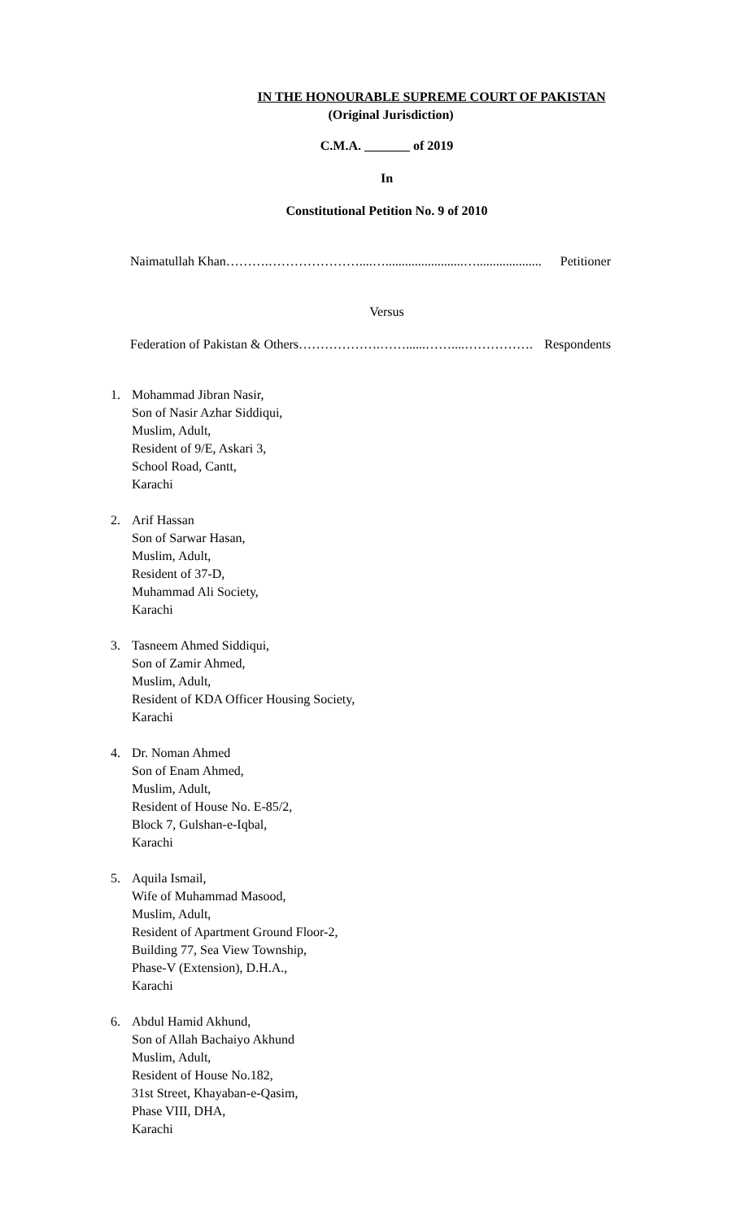IN THE HONOURABLE SUPREME COURT OF PAKISTAN
(Original Jurisdiction)
C.M.A. _______ of 2019
In
Constitutional Petition No. 9 of 2010
Naimatullah Khan……….…………………....…........................….................... Petitioner
Versus
Federation of Pakistan & Others……………….……......……....……………. Respondents
1. Mohammad Jibran Nasir,
Son of Nasir Azhar Siddiqui,
Muslim, Adult,
Resident of 9/E, Askari 3,
School Road, Cantt,
Karachi
2. Arif Hassan
Son of Sarwar Hasan,
Muslim, Adult,
Resident of 37-D,
Muhammad Ali Society,
Karachi
3. Tasneem Ahmed Siddiqui,
Son of Zamir Ahmed,
Muslim, Adult,
Resident of KDA Officer Housing Society,
Karachi
4. Dr. Noman Ahmed
Son of Enam Ahmed,
Muslim, Adult,
Resident of House No. E-85/2,
Block 7, Gulshan-e-Iqbal,
Karachi
5. Aquila Ismail,
Wife of Muhammad Masood,
Muslim, Adult,
Resident of Apartment Ground Floor-2,
Building 77, Sea View Township,
Phase-V (Extension), D.H.A.,
Karachi
6. Abdul Hamid Akhund,
Son of Allah Bachaiyo Akhund
Muslim, Adult,
Resident of House No.182,
31st Street, Khayaban-e-Qasim,
Phase VIII, DHA,
Karachi